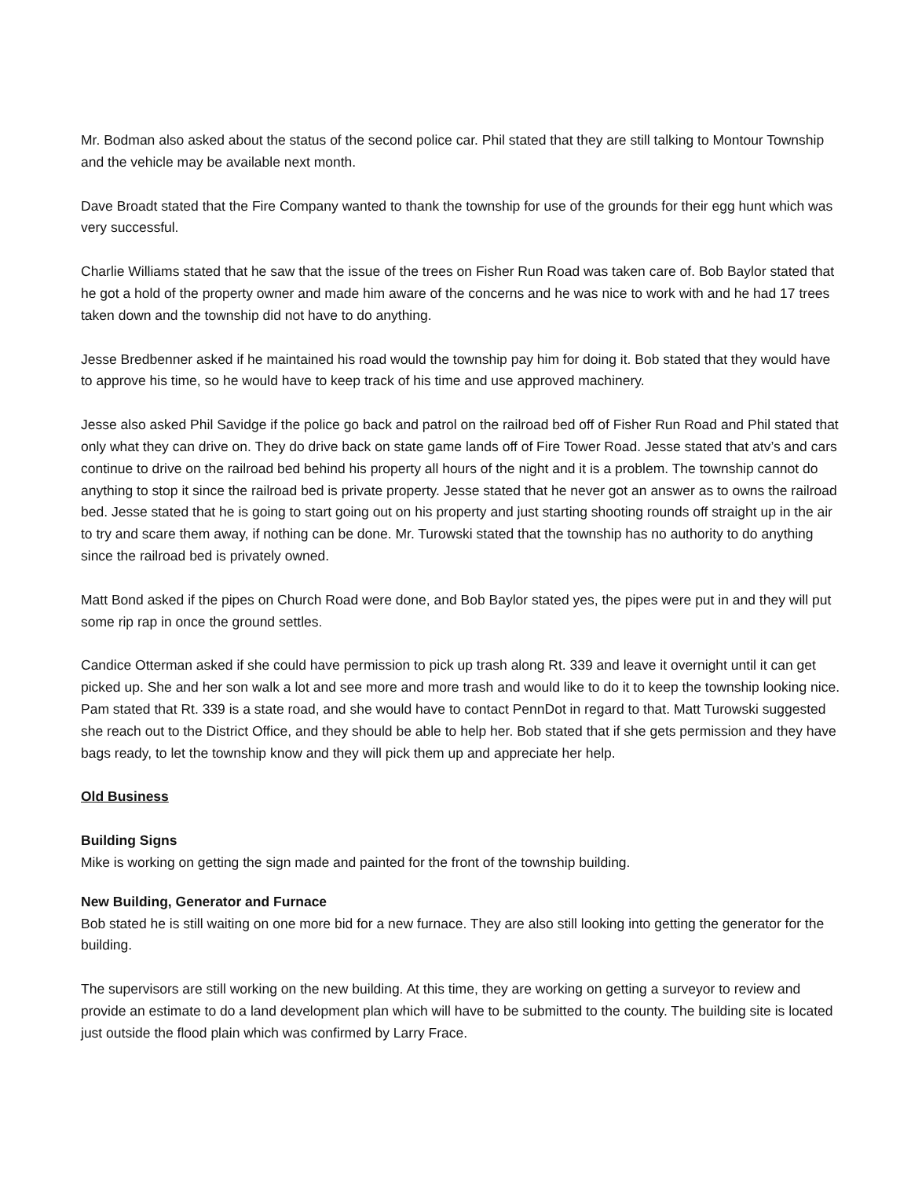Mr. Bodman also asked about the status of the second police car. Phil stated that they are still talking to Montour Township and the vehicle may be available next month.
Dave Broadt stated that the Fire Company wanted to thank the township for use of the grounds for their egg hunt which was very successful.
Charlie Williams stated that he saw that the issue of the trees on Fisher Run Road was taken care of. Bob Baylor stated that he got a hold of the property owner and made him aware of the concerns and he was nice to work with and he had 17 trees taken down and the township did not have to do anything.
Jesse Bredbenner asked if he maintained his road would the township pay him for doing it. Bob stated that they would have to approve his time, so he would have to keep track of his time and use approved machinery.
Jesse also asked Phil Savidge if the police go back and patrol on the railroad bed off of Fisher Run Road and Phil stated that only what they can drive on. They do drive back on state game lands off of Fire Tower Road. Jesse stated that atv’s and cars continue to drive on the railroad bed behind his property all hours of the night and it is a problem. The township cannot do anything to stop it since the railroad bed is private property. Jesse stated that he never got an answer as to owns the railroad bed. Jesse stated that he is going to start going out on his property and just starting shooting rounds off straight up in the air to try and scare them away, if nothing can be done. Mr. Turowski stated that the township has no authority to do anything since the railroad bed is privately owned.
Matt Bond asked if the pipes on Church Road were done, and Bob Baylor stated yes, the pipes were put in and they will put some rip rap in once the ground settles.
Candice Otterman asked if she could have permission to pick up trash along Rt. 339 and leave it overnight until it can get picked up. She and her son walk a lot and see more and more trash and would like to do it to keep the township looking nice. Pam stated that Rt. 339 is a state road, and she would have to contact PennDot in regard to that. Matt Turowski suggested she reach out to the District Office, and they should be able to help her. Bob stated that if she gets permission and they have bags ready, to let the township know and they will pick them up and appreciate her help.
Old Business
Building Signs
Mike is working on getting the sign made and painted for the front of the township building.
New Building, Generator and Furnace
Bob stated he is still waiting on one more bid for a new furnace. They are also still looking into getting the generator for the building.
The supervisors are still working on the new building. At this time, they are working on getting a surveyor to review and provide an estimate to do a land development plan which will have to be submitted to the county. The building site is located just outside the flood plain which was confirmed by Larry Frace.